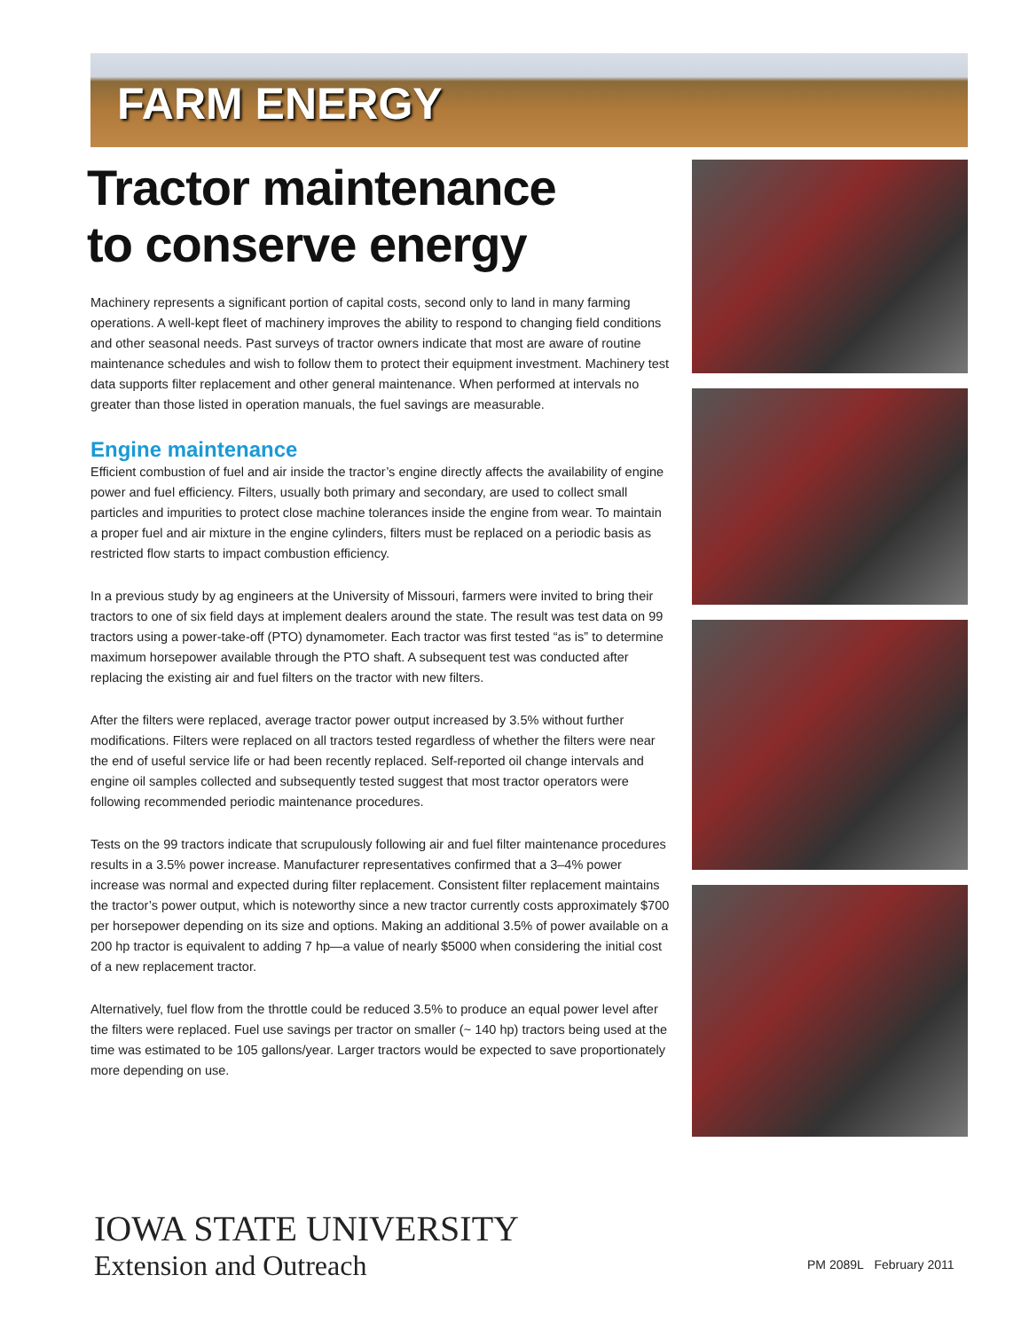FARM ENERGY
Tractor maintenance
to conserve energy
Machinery represents a significant portion of capital costs, second only to land in many farming operations. A well-kept fleet of machinery improves the ability to respond to changing field conditions and other seasonal needs. Past surveys of tractor owners indicate that most are aware of routine maintenance schedules and wish to follow them to protect their equipment investment. Machinery test data supports filter replacement and other general maintenance. When performed at intervals no greater than those listed in operation manuals, the fuel savings are measurable.
Engine maintenance
Efficient combustion of fuel and air inside the tractor’s engine directly affects the availability of engine power and fuel efficiency. Filters, usually both primary and secondary, are used to collect small particles and impurities to protect close machine tolerances inside the engine from wear. To maintain a proper fuel and air mixture in the engine cylinders, filters must be replaced on a periodic basis as restricted flow starts to impact combustion efficiency.
In a previous study by ag engineers at the University of Missouri, farmers were invited to bring their tractors to one of six field days at implement dealers around the state. The result was test data on 99 tractors using a power-take-off (PTO) dynamometer. Each tractor was first tested “as is” to determine maximum horsepower available through the PTO shaft. A subsequent test was conducted after replacing the existing air and fuel filters on the tractor with new filters.
After the filters were replaced, average tractor power output increased by 3.5% without further modifications. Filters were replaced on all tractors tested regardless of whether the filters were near the end of useful service life or had been recently replaced. Self-reported oil change intervals and engine oil samples collected and subsequently tested suggest that most tractor operators were following recommended periodic maintenance procedures.
Tests on the 99 tractors indicate that scrupulously following air and fuel filter maintenance procedures results in a 3.5% power increase. Manufacturer representatives confirmed that a 3–4% power increase was normal and expected during filter replacement. Consistent filter replacement maintains the tractor’s power output, which is noteworthy since a new tractor currently costs approximately $700 per horsepower depending on its size and options. Making an additional 3.5% of power available on a 200 hp tractor is equivalent to adding 7 hp—a value of nearly $5000 when considering the initial cost of a new replacement tractor.
Alternatively, fuel flow from the throttle could be reduced 3.5% to produce an equal power level after the filters were replaced. Fuel use savings per tractor on smaller (~ 140 hp) tractors being used at the time was estimated to be 105 gallons/year. Larger tractors would be expected to save proportionately more depending on use.
IOWA STATE UNIVERSITY
Extension and Outreach
PM 2089L February 2011